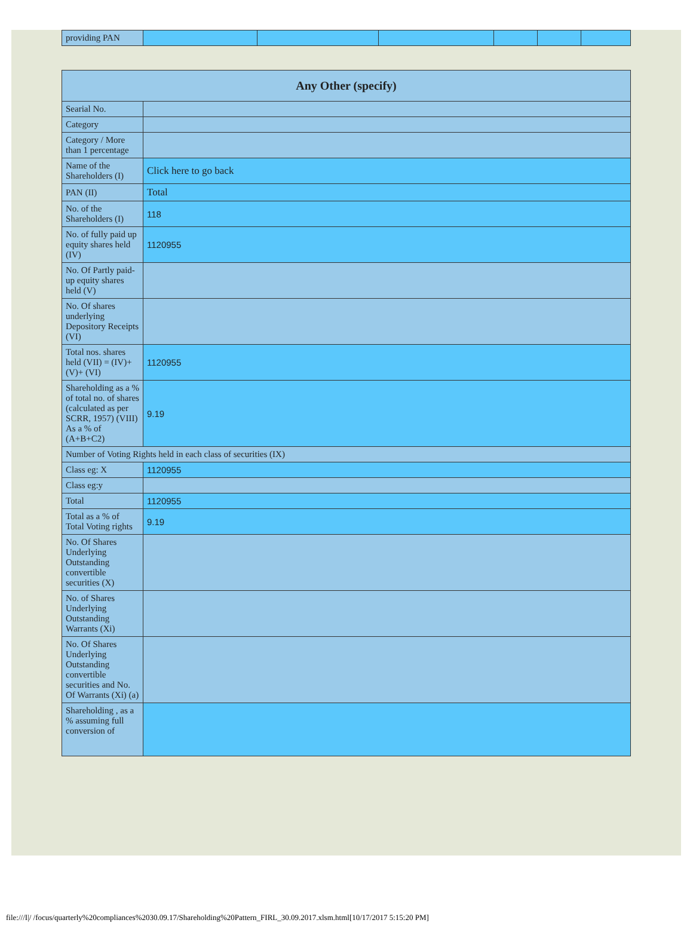| providing PAN | | | | | | |
| Any Other (specify) | |
| Searial No. | |
| Category | |
| Category / More than 1 percentage | |
| Name of the Shareholders (I) | Click here to go back |
| PAN (II) | Total |
| No. of the Shareholders (I) | 118 |
| No. of fully paid up equity shares held (IV) | 1120955 |
| No. Of Partly paid-up equity shares held (V) | |
| No. Of shares underlying Depository Receipts (VI) | |
| Total nos. shares held (VII) = (IV)+(V)+ (VI) | 1120955 |
| Shareholding as a % of total no. of shares (calculated as per SCRR, 1957) (VIII) As a % of (A+B+C2) | 9.19 |
| Number of Voting Rights held in each class of securities (IX) | |
| Class eg: X | 1120955 |
| Class eg:y | |
| Total | 1120955 |
| Total as a % of Total Voting rights | 9.19 |
| No. Of Shares Underlying Outstanding convertible securities (X) | |
| No. of Shares Underlying Outstanding Warrants (Xi) | |
| No. Of Shares Underlying Outstanding convertible securities and No. Of Warrants (Xi) (a) | |
| Shareholding , as a % assuming full conversion of | |
file:///I|/ /focus/quarterly%20compliances%2030.09.17/Shareholding%20Pattern_FIRL_30.09.2017.xlsm.html[10/17/2017 5:15:20 PM]